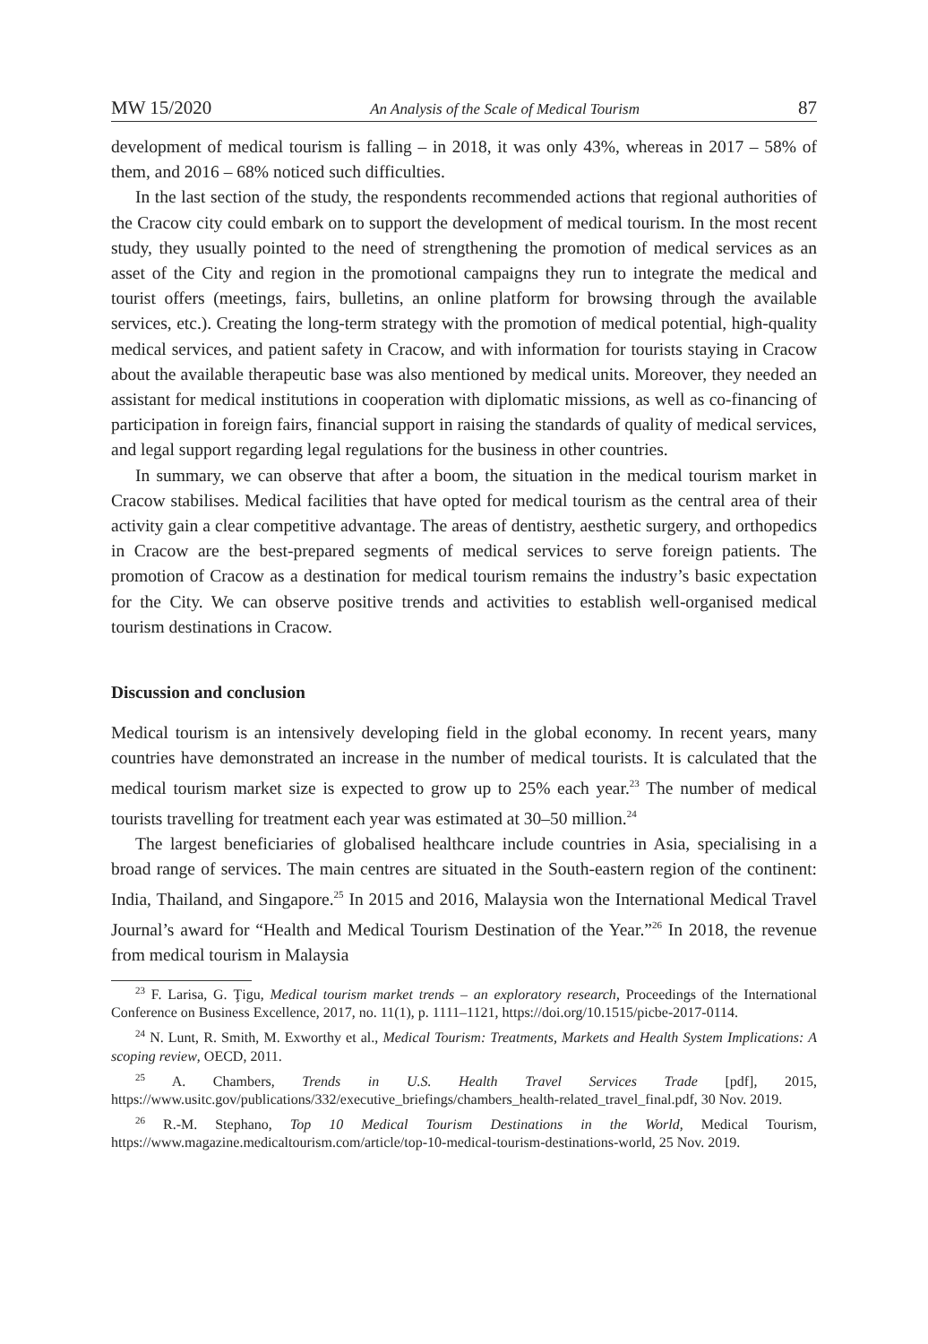MW 15/2020 An Analysis of the Scale of Medical Tourism 87
development of medical tourism is falling – in 2018, it was only 43%, whereas in 2017 – 58% of them, and 2016 – 68% noticed such difficulties.
In the last section of the study, the respondents recommended actions that regional authorities of the Cracow city could embark on to support the development of medical tourism. In the most recent study, they usually pointed to the need of strengthening the promotion of medical services as an asset of the City and region in the promotional campaigns they run to integrate the medical and tourist offers (meetings, fairs, bulletins, an online platform for browsing through the available services, etc.). Creating the long-term strategy with the promotion of medical potential, high-quality medical services, and patient safety in Cracow, and with information for tourists staying in Cracow about the available therapeutic base was also mentioned by medical units. Moreover, they needed an assistant for medical institutions in cooperation with diplomatic missions, as well as co-financing of participation in foreign fairs, financial support in raising the standards of quality of medical services, and legal support regarding legal regulations for the business in other countries.
In summary, we can observe that after a boom, the situation in the medical tourism market in Cracow stabilises. Medical facilities that have opted for medical tourism as the central area of their activity gain a clear competitive advantage. The areas of dentistry, aesthetic surgery, and orthopedics in Cracow are the best-prepared segments of medical services to serve foreign patients. The promotion of Cracow as a destination for medical tourism remains the industry’s basic expectation for the City. We can observe positive trends and activities to establish well-organised medical tourism destinations in Cracow.
Discussion and conclusion
Medical tourism is an intensively developing field in the global economy. In recent years, many countries have demonstrated an increase in the number of medical tourists. It is calculated that the medical tourism market size is expected to grow up to 25% each year.<sup>23</sup> The number of medical tourists travelling for treatment each year was estimated at 30–50 million.<sup>24</sup>
The largest beneficiaries of globalised healthcare include countries in Asia, specialising in a broad range of services. The main centres are situated in the South-eastern region of the continent: India, Thailand, and Singapore.<sup>25</sup> In 2015 and 2016, Malaysia won the International Medical Travel Journal’s award for “Health and Medical Tourism Destination of the Year.”<sup>26</sup> In 2018, the revenue from medical tourism in Malaysia
<sup>23</sup> F. Larisa, G. Ţigu, Medical tourism market trends – an exploratory research, Proceedings of the International Conference on Business Excellence, 2017, no. 11(1), p. 1111–1121, https://doi.org/10.1515/picbe-2017-0114.
<sup>24</sup> N. Lunt, R. Smith, M. Exworthy et al., Medical Tourism: Treatments, Markets and Health System Implications: A scoping review, OECD, 2011.
<sup>25</sup> A. Chambers, Trends in U.S. Health Travel Services Trade [pdf], 2015, https://www.usitc.gov/publications/332/executive_briefings/chambers_health-related_travel_final.pdf, 30 Nov. 2019.
<sup>26</sup> R.-M. Stephano, Top 10 Medical Tourism Destinations in the World, Medical Tourism, https://www.magazine.medicaltourism.com/article/top-10-medical-tourism-destinations-world, 25 Nov. 2019.